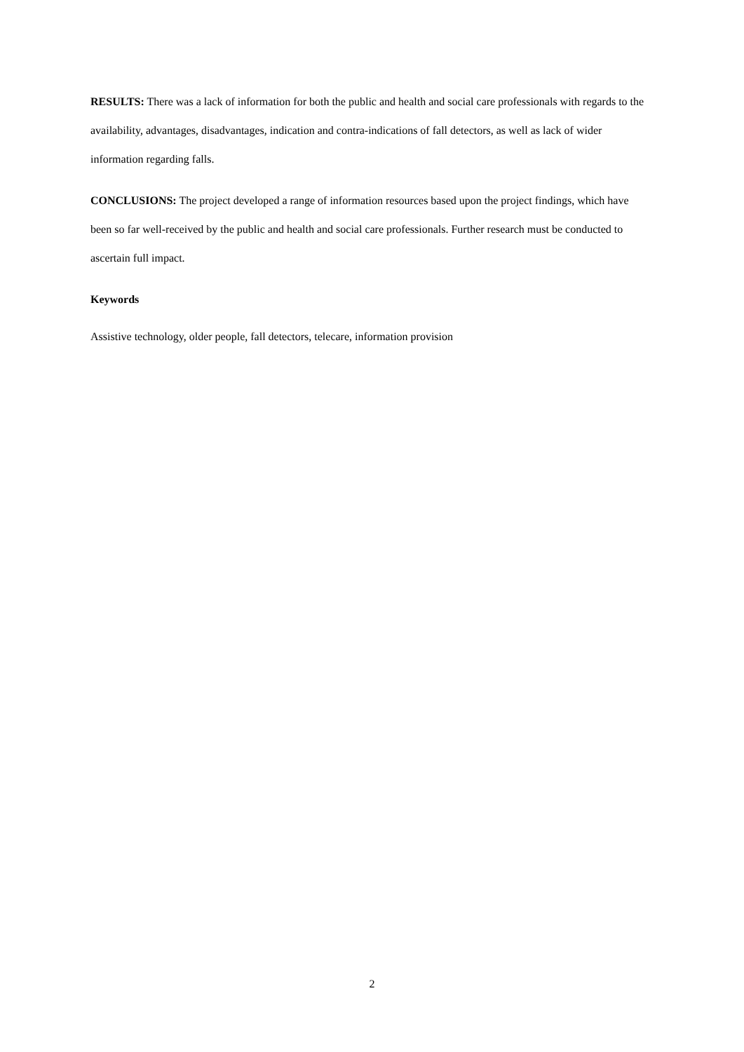RESULTS: There was a lack of information for both the public and health and social care professionals with regards to the availability, advantages, disadvantages, indication and contra-indications of fall detectors, as well as lack of wider information regarding falls.
CONCLUSIONS: The project developed a range of information resources based upon the project findings, which have been so far well-received by the public and health and social care professionals. Further research must be conducted to ascertain full impact.
Keywords
Assistive technology, older people, fall detectors, telecare, information provision
2